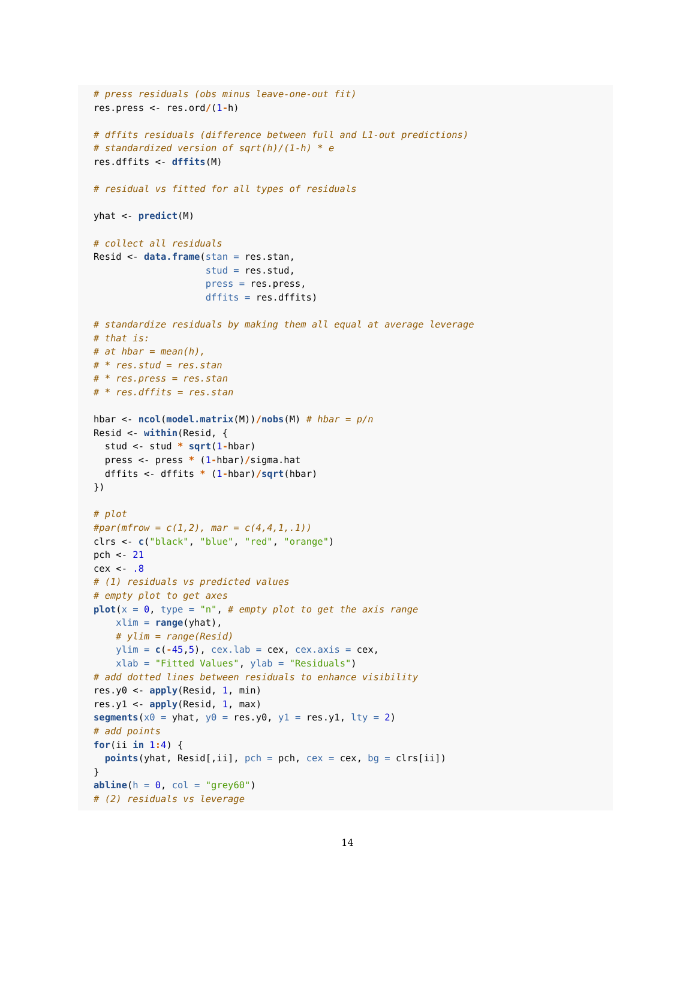# press residuals (obs minus leave-one-out fit)
res.press <- res.ord/(1-h)

# dffits residuals (difference between full and L1-out predictions)
# standardized version of sqrt(h)/(1-h) * e
res.dffits <- dffits(M)

# residual vs fitted for all types of residuals

yhat <- predict(M)

# collect all residuals
Resid <- data.frame(stan = res.stan,
                    stud = res.stud,
                    press = res.press,
                    dffits = res.dffits)

# standardize residuals by making them all equal at average leverage
# that is:
# at hbar = mean(h),
# * res.stud = res.stan
# * res.press = res.stan
# * res.dffits = res.stan

hbar <- ncol(model.matrix(M))/nobs(M) # hbar = p/n
Resid <- within(Resid, {
  stud <- stud * sqrt(1-hbar)
  press <- press * (1-hbar)/sigma.hat
  dffits <- dffits * (1-hbar)/sqrt(hbar)
})

# plot
#par(mfrow = c(1,2), mar = c(4,4,1,.1))
clrs <- c("black", "blue", "red", "orange")
pch <- 21
cex <- .8
# (1) residuals vs predicted values
# empty plot to get axes
plot(x = 0, type = "n", # empty plot to get the axis range
    xlim = range(yhat),
    # ylim = range(Resid)
    ylim = c(-45,5), cex.lab = cex, cex.axis = cex,
    xlab = "Fitted Values", ylab = "Residuals")
# add dotted lines between residuals to enhance visibility
res.y0 <- apply(Resid, 1, min)
res.y1 <- apply(Resid, 1, max)
segments(x0 = yhat, y0 = res.y0, y1 = res.y1, lty = 2)
# add points
for(ii in 1: 4) {
  points(yhat, Resid[,ii], pch = pch, cex = cex, bg = clrs[ii])
}
abline(h = 0, col = "grey60")
# (2) residuals vs leverage
14